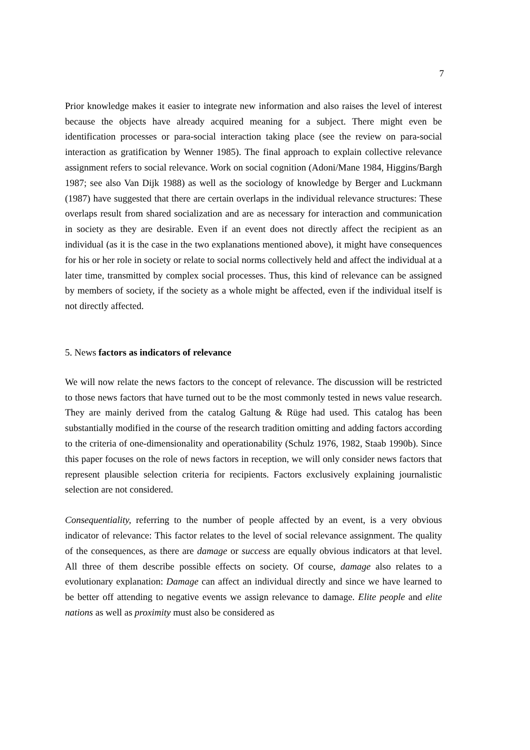7
Prior knowledge makes it easier to integrate new information and also raises the level of interest because the objects have already acquired meaning for a subject. There might even be identification processes or para-social interaction taking place (see the review on para-social interaction as gratification by Wenner 1985). The final approach to explain collective relevance assignment refers to social relevance. Work on social cognition (Adoni/Mane 1984, Higgins/Bargh 1987; see also Van Dijk 1988) as well as the sociology of knowledge by Berger and Luckmann (1987) have suggested that there are certain overlaps in the individual relevance structures: These overlaps result from shared socialization and are as necessary for interaction and communication in society as they are desirable. Even if an event does not directly affect the recipient as an individual (as it is the case in the two explanations mentioned above), it might have consequences for his or her role in society or relate to social norms collectively held and affect the individual at a later time, transmitted by complex social processes. Thus, this kind of relevance can be assigned by members of society, if the society as a whole might be affected, even if the individual itself is not directly affected.
5. News factors as indicators of relevance
We will now relate the news factors to the concept of relevance. The discussion will be restricted to those news factors that have turned out to be the most commonly tested in news value research. They are mainly derived from the catalog Galtung & Rüge had used. This catalog has been substantially modified in the course of the research tradition omitting and adding factors according to the criteria of one-dimensionality and operationability (Schulz 1976, 1982, Staab 1990b). Since this paper focuses on the role of news factors in reception, we will only consider news factors that represent plausible selection criteria for recipients. Factors exclusively explaining journalistic selection are not considered.
Consequentiality, referring to the number of people affected by an event, is a very obvious indicator of relevance: This factor relates to the level of social relevance assignment. The quality of the consequences, as there are damage or success are equally obvious indicators at that level. All three of them describe possible effects on society. Of course, damage also relates to a evolutionary explanation: Damage can affect an individual directly and since we have learned to be better off attending to negative events we assign relevance to damage. Elite people and elite nations as well as proximity must also be considered as